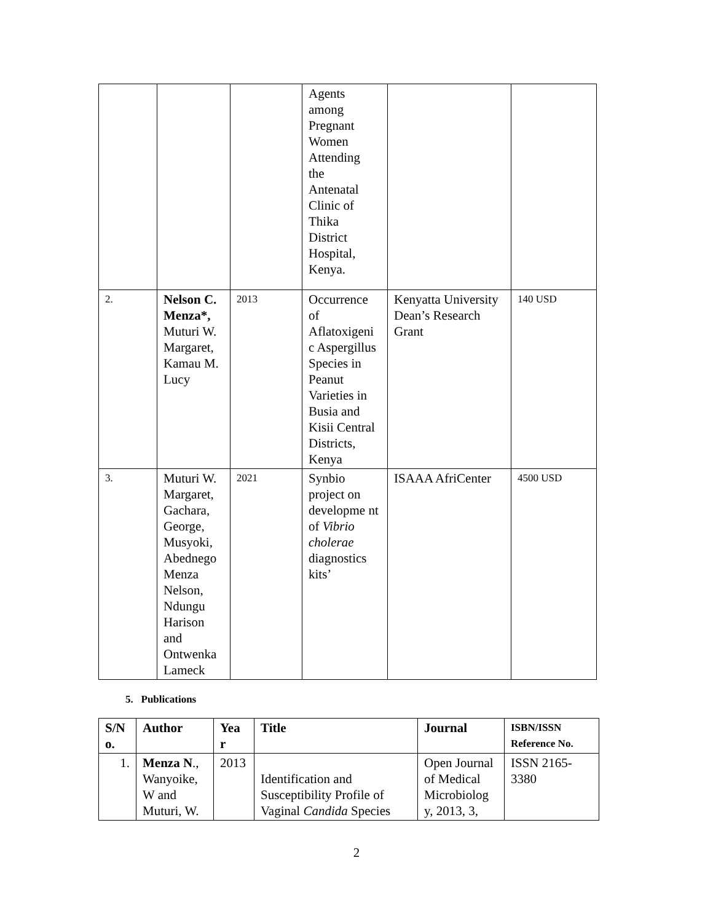| | | | Agents among Pregnant Women Attending the Antenatal Clinic of Thika District Hospital, Kenya. | | |
| 2. | Nelson C. Menza*, Muturi W. Margaret, Kamau M. Lucy | 2013 | Occurrence of Aflatoxigeni c Aspergillus Species in Peanut Varieties in Busia and Kisii Central Districts, Kenya | Kenyatta University Dean’s Research Grant | 140 USD |
| 3. | Muturi W. Margaret, Gachara, George, Musyoki, Abednego Menza Nelson, Ndungu Harison and Ontwenka Lameck | 2021 | Synbio project on developme nt of Vibrio cholerae diagnostics kits’ | ISAAA AfriCenter | 4500 USD |
5. Publications
| S/N o. | Author | Yea r | Title | Journal | ISBN/ISSN Reference No. |
| --- | --- | --- | --- | --- | --- |
| 1. | Menza N ., Wanyoike, W and Muturi, W. | 2013 | Identification and Susceptibility Profile of Vaginal Candida Species | Open Journal of Medical Microbiolog y, 2013, 3, | ISSN 2165-3380 |
2